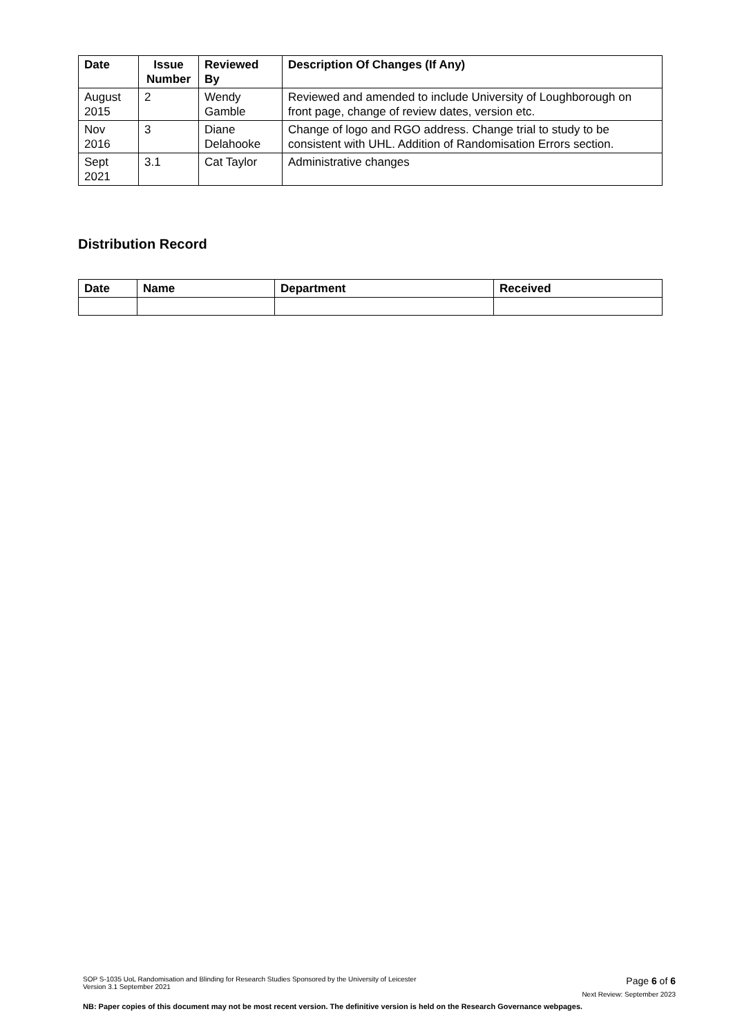| Date | Issue Number | Reviewed By | Description Of Changes (If Any) |
| --- | --- | --- | --- |
| August 2015 | 2 | Wendy Gamble | Reviewed and amended to include University of Loughborough on front page, change of review dates, version etc. |
| Nov 2016 | 3 | Diane Delahooke | Change of logo and RGO address. Change trial to study to be consistent with UHL. Addition of Randomisation Errors section. |
| Sept 2021 | 3.1 | Cat Taylor | Administrative changes |
Distribution Record
| Date | Name | Department | Received |
| --- | --- | --- | --- |
SOP S-1035 UoL Randomisation and Blinding for Research Studies Sponsored by the University of Leicester
Version 3.1 September 2021 Page 6 of 6
Next Review: September 2023
NB: Paper copies of this document may not be most recent version. The definitive version is held on the Research Governance webpages.